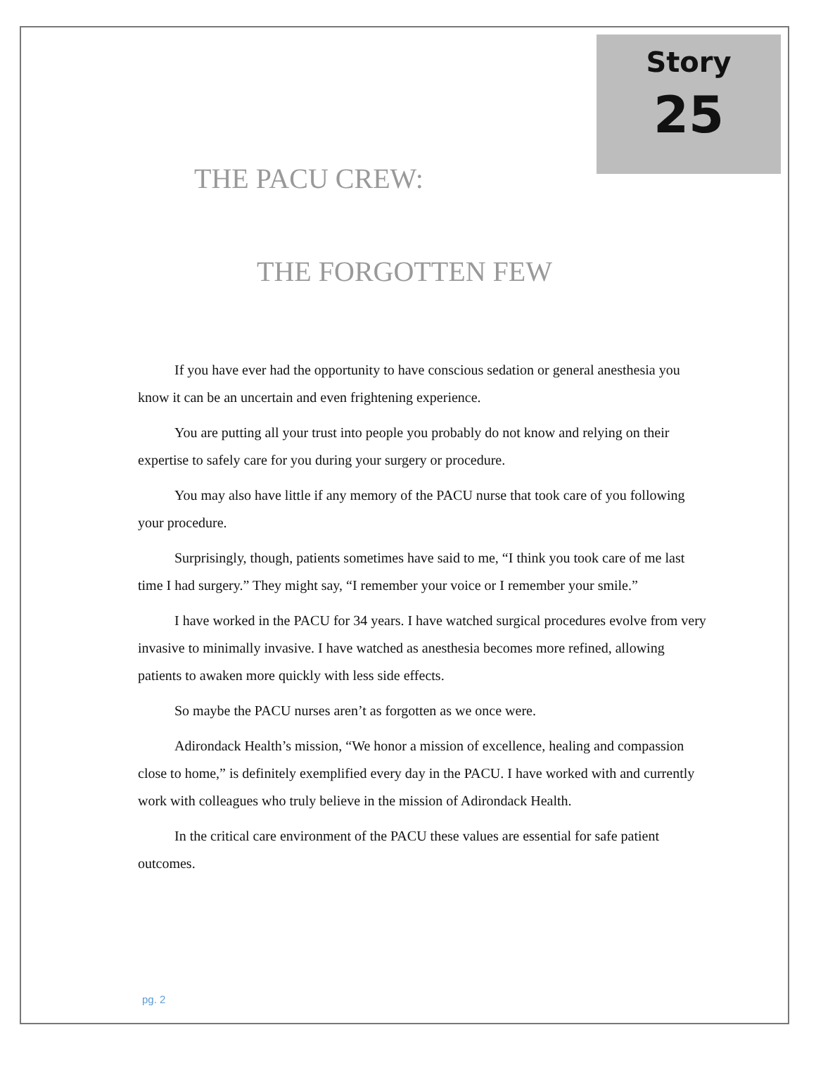Story
25
THE PACU CREW:
THE FORGOTTEN FEW
If you have ever had the opportunity to have conscious sedation or general anesthesia you know it can be an uncertain and even frightening experience.
You are putting all your trust into people you probably do not know and relying on their expertise to safely care for you during your surgery or procedure.
You may also have little if any memory of the PACU nurse that took care of you following your procedure.
Surprisingly, though, patients sometimes have said to me, “I think you took care of me last time I had surgery.” They might say, “I remember your voice or I remember your smile.”
I have worked in the PACU for 34 years. I have watched surgical procedures evolve from very invasive to minimally invasive. I have watched as anesthesia becomes more refined, allowing patients to awaken more quickly with less side effects.
So maybe the PACU nurses aren’t as forgotten as we once were.
Adirondack Health’s mission, “We honor a mission of excellence, healing and compassion close to home,” is definitely exemplified every day in the PACU. I have worked with and currently work with colleagues who truly believe in the mission of Adirondack Health.
In the critical care environment of the PACU these values are essential for safe patient outcomes.
pg. 2